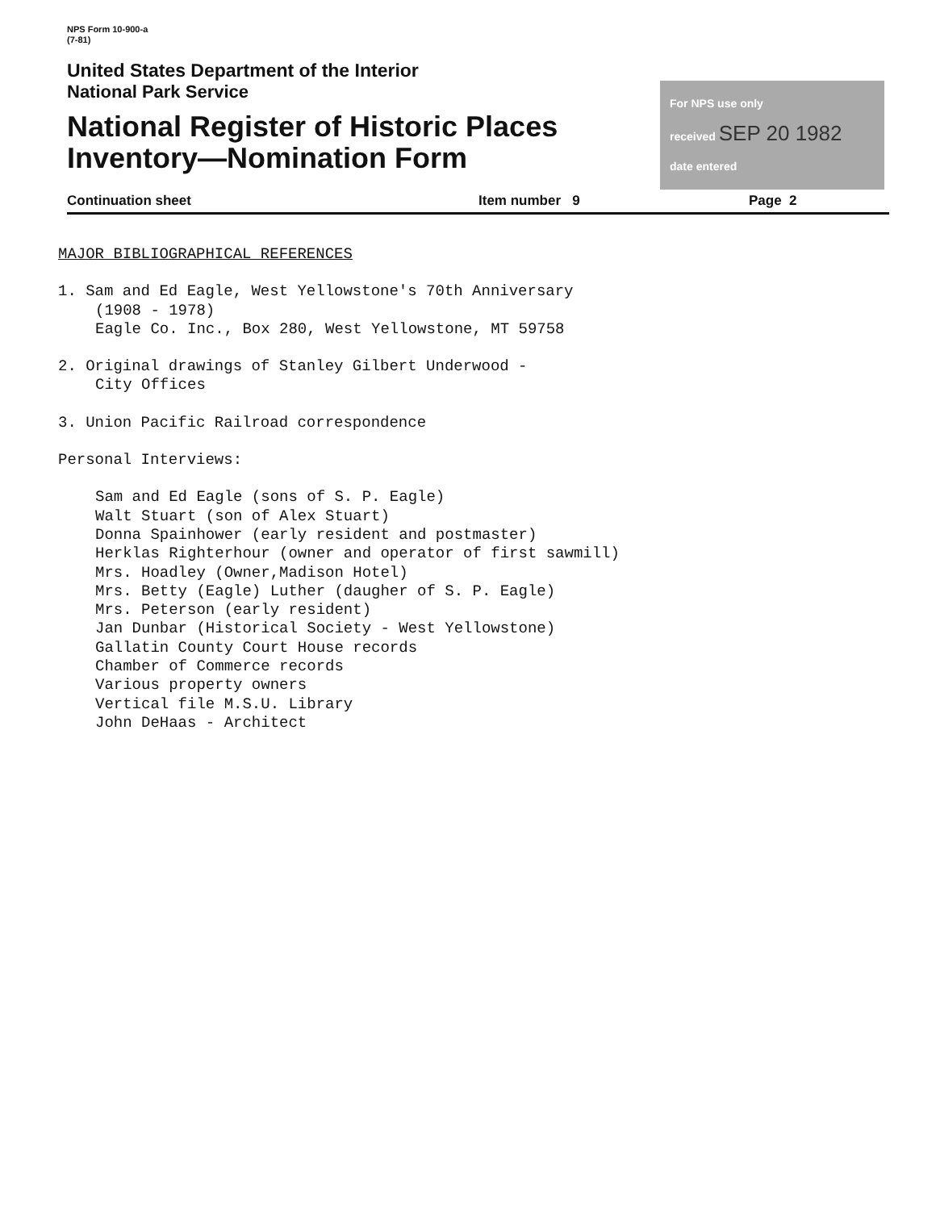NPS Form 10-900-a
(7-81)
United States Department of the Interior
National Park Service
National Register of Historic Places
Inventory—Nomination Form
For NPS use only
received SEP 20 1982
date entered
Continuation sheet Item number 9 Page 2
MAJOR BIBLIOGRAPHICAL REFERENCES
1. Sam and Ed Eagle, West Yellowstone's 70th Anniversary
(1908 - 1978)
Eagle Co. Inc., Box 280, West Yellowstone, MT 59758
2. Original drawings of Stanley Gilbert Underwood -
City Offices
3. Union Pacific Railroad correspondence
Personal Interviews:
Sam and Ed Eagle (sons of S. P. Eagle)
Walt Stuart (son of Alex Stuart)
Donna Spainhower (early resident and postmaster)
Herklas Righterhour (owner and operator of first sawmill)
Mrs. Hoadley (Owner,Madison Hotel)
Mrs. Betty (Eagle) Luther (daugher of S. P. Eagle)
Mrs. Peterson (early resident)
Jan Dunbar (Historical Society - West Yellowstone)
Gallatin County Court House records
Chamber of Commerce records
Various property owners
Vertical file M.S.U. Library
John DeHaas - Architect